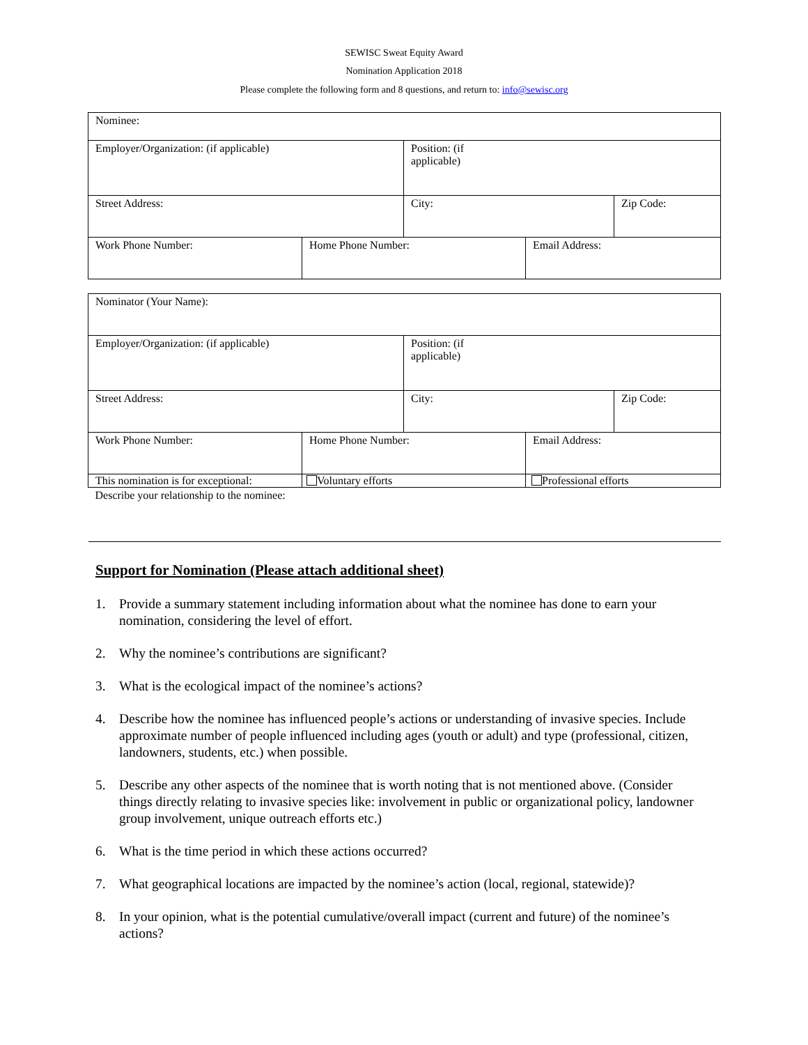SEWISC Sweat Equity Award
Nomination Application 2018
Please complete the following form and 8 questions, and return to: info@sewisc.org
| Nominee: | | | | |
| Employer/Organization: (if applicable) | | Position: (if applicable) | | |
| Street Address: | | City: | | Zip Code: |
| Work Phone Number: | Home Phone Number: | | Email Address: | |
| Nominator (Your Name): | | | | |
| Employer/Organization: (if applicable) | | Position: (if applicable) | | |
| Street Address: | | City: | | Zip Code: |
| Work Phone Number: | Home Phone Number: | | Email Address: | |
| This nomination is for exceptional: | Voluntary efforts | | Professional efforts | |
| Describe your relationship to the nominee: | | | | |
Support for Nomination (Please attach additional sheet)
1. Provide a summary statement including information about what the nominee has done to earn your nomination, considering the level of effort.
2. Why the nominee’s contributions are significant?
3. What is the ecological impact of the nominee’s actions?
4. Describe how the nominee has influenced people’s actions or understanding of invasive species. Include approximate number of people influenced including ages (youth or adult) and type (professional, citizen, landowners, students, etc.) when possible.
5. Describe any other aspects of the nominee that is worth noting that is not mentioned above. (Consider things directly relating to invasive species like: involvement in public or organizational policy, landowner group involvement, unique outreach efforts etc.)
6. What is the time period in which these actions occurred?
7. What geographical locations are impacted by the nominee’s action (local, regional, statewide)?
8. In your opinion, what is the potential cumulative/overall impact (current and future) of the nominee’s actions?